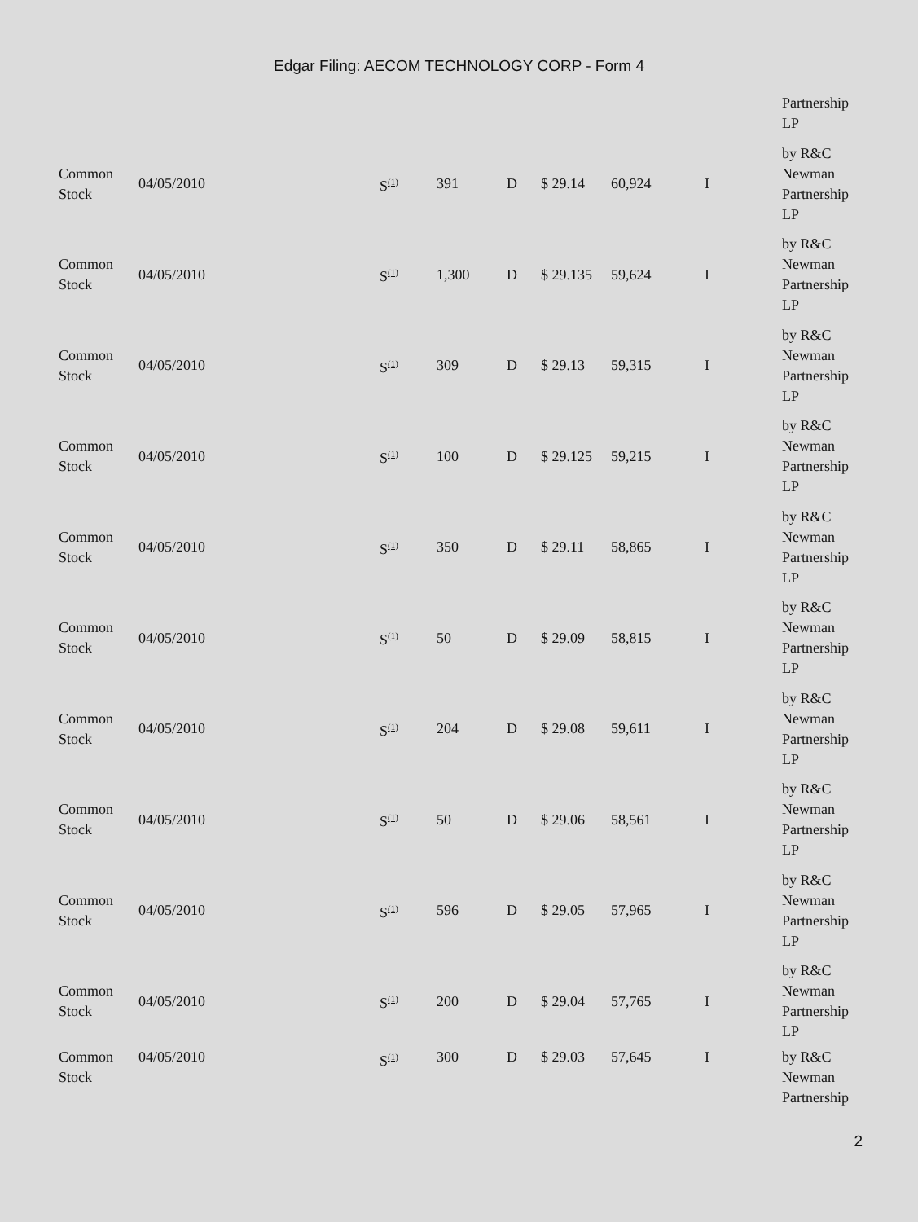Edgar Filing: AECOM TECHNOLOGY CORP - Form 4
| | | | | | | | | Partnership LP |
| Common Stock | 04/05/2010 | S<sup>(1)</sup> | 391 | D | $ 29.14 | 60,924 | I | by R&C Newman Partnership LP |
| Common Stock | 04/05/2010 | S<sup>(1)</sup> | 1,300 | D | $ 29.135 | 59,624 | I | by R&C Newman Partnership LP |
| Common Stock | 04/05/2010 | S<sup>(1)</sup> | 309 | D | $ 29.13 | 59,315 | I | by R&C Newman Partnership LP |
| Common Stock | 04/05/2010 | S<sup>(1)</sup> | 100 | D | $ 29.125 | 59,215 | I | by R&C Newman Partnership LP |
| Common Stock | 04/05/2010 | S<sup>(1)</sup> | 350 | D | $ 29.11 | 58,865 | I | by R&C Newman Partnership LP |
| Common Stock | 04/05/2010 | S<sup>(1)</sup> | 50 | D | $ 29.09 | 58,815 | I | by R&C Newman Partnership LP |
| Common Stock | 04/05/2010 | S<sup>(1)</sup> | 204 | D | $ 29.08 | 59,611 | I | by R&C Newman Partnership LP |
| Common Stock | 04/05/2010 | S<sup>(1)</sup> | 50 | D | $ 29.06 | 58,561 | I | by R&C Newman Partnership LP |
| Common Stock | 04/05/2010 | S<sup>(1)</sup> | 596 | D | $ 29.05 | 57,965 | I | by R&C Newman Partnership LP |
| Common Stock | 04/05/2010 | S<sup>(1)</sup> | 200 | D | $ 29.04 | 57,765 | I | by R&C Newman Partnership LP |
| Common Stock | 04/05/2010 | S<sup>(1)</sup> | 300 | D | $ 29.03 | 57,645 | I | by R&C Newman Partnership |
2